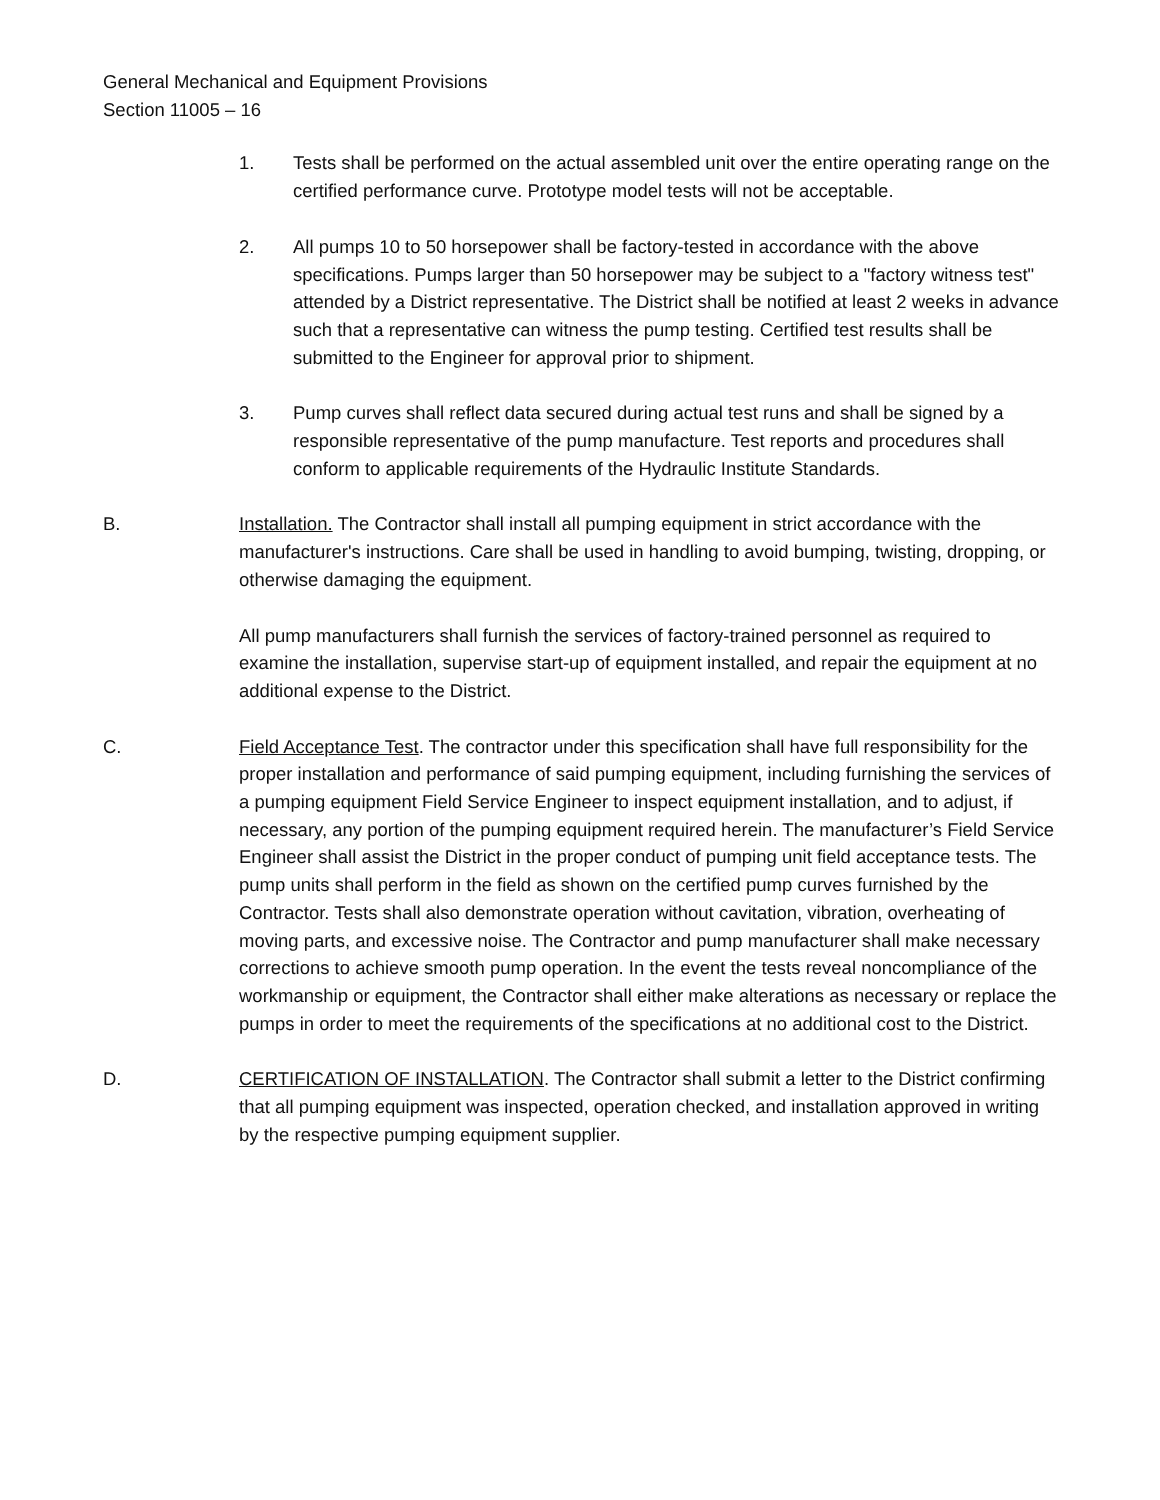General Mechanical and Equipment Provisions
Section 11005 – 16
1. Tests shall be performed on the actual assembled unit over the entire operating range on the certified performance curve. Prototype model tests will not be acceptable.
2. All pumps 10 to 50 horsepower shall be factory-tested in accordance with the above specifications. Pumps larger than 50 horsepower may be subject to a "factory witness test" attended by a District representative. The District shall be notified at least 2 weeks in advance such that a representative can witness the pump testing. Certified test results shall be submitted to the Engineer for approval prior to shipment.
3. Pump curves shall reflect data secured during actual test runs and shall be signed by a responsible representative of the pump manufacture. Test reports and procedures shall conform to applicable requirements of the Hydraulic Institute Standards.
B. Installation. The Contractor shall install all pumping equipment in strict accordance with the manufacturer's instructions. Care shall be used in handling to avoid bumping, twisting, dropping, or otherwise damaging the equipment.
All pump manufacturers shall furnish the services of factory-trained personnel as required to examine the installation, supervise start-up of equipment installed, and repair the equipment at no additional expense to the District.
C. Field Acceptance Test. The contractor under this specification shall have full responsibility for the proper installation and performance of said pumping equipment, including furnishing the services of a pumping equipment Field Service Engineer to inspect equipment installation, and to adjust, if necessary, any portion of the pumping equipment required herein. The manufacturer’s Field Service Engineer shall assist the District in the proper conduct of pumping unit field acceptance tests. The pump units shall perform in the field as shown on the certified pump curves furnished by the Contractor. Tests shall also demonstrate operation without cavitation, vibration, overheating of moving parts, and excessive noise. The Contractor and pump manufacturer shall make necessary corrections to achieve smooth pump operation. In the event the tests reveal noncompliance of the workmanship or equipment, the Contractor shall either make alterations as necessary or replace the pumps in order to meet the requirements of the specifications at no additional cost to the District.
D. CERTIFICATION OF INSTALLATION. The Contractor shall submit a letter to the District confirming that all pumping equipment was inspected, operation checked, and installation approved in writing by the respective pumping equipment supplier.